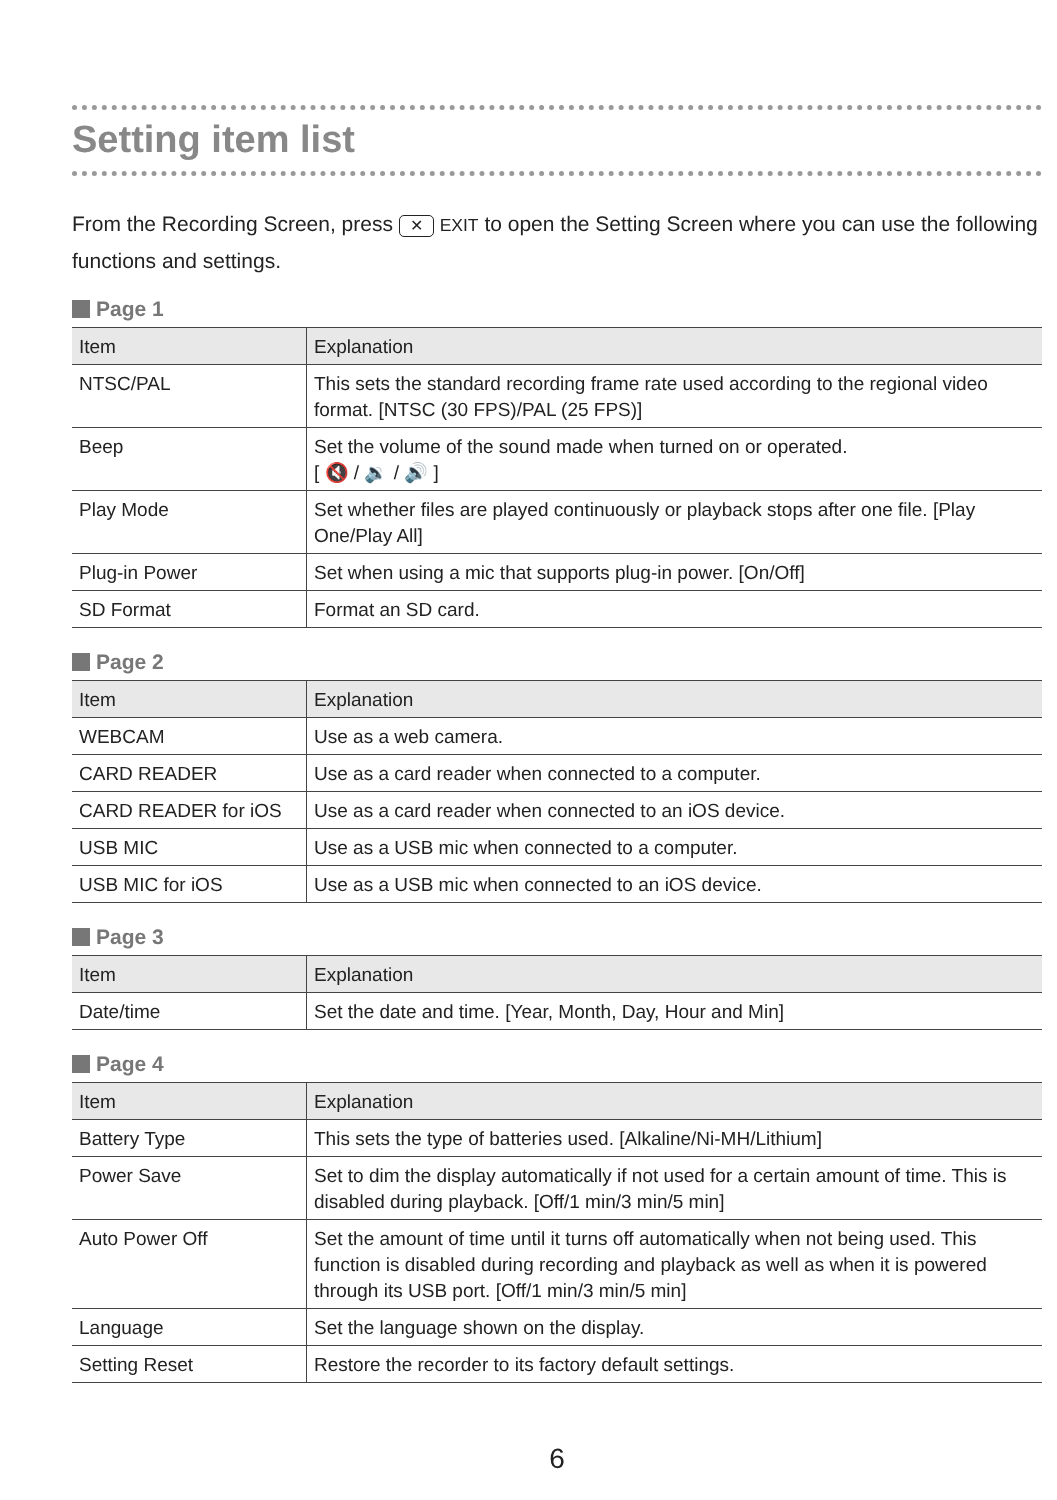Setting item list
From the Recording Screen, press ✕ EXIT to open the Setting Screen where you can use the following functions and settings.
Page 1
| Item | Explanation |
| --- | --- |
| NTSC/PAL | This sets the standard recording frame rate used according to the regional video format. [NTSC (30 FPS)/PAL (25 FPS)] |
| Beep | Set the volume of the sound made when turned on or operated. [ 🔇 / 🔉 / 🔊 ] |
| Play Mode | Set whether files are played continuously or playback stops after one file. [Play One/Play All] |
| Plug-in Power | Set when using a mic that supports plug-in power. [On/Off] |
| SD Format | Format an SD card. |
Page 2
| Item | Explanation |
| --- | --- |
| WEBCAM | Use as a web camera. |
| CARD READER | Use as a card reader when connected to a computer. |
| CARD READER for iOS | Use as a card reader when connected to an iOS device. |
| USB MIC | Use as a USB mic when connected to a computer. |
| USB MIC for iOS | Use as a USB mic when connected to an iOS device. |
Page 3
| Item | Explanation |
| --- | --- |
| Date/time | Set the date and time. [Year, Month, Day, Hour and Min] |
Page 4
| Item | Explanation |
| --- | --- |
| Battery Type | This sets the type of batteries used. [Alkaline/Ni-MH/Lithium] |
| Power Save | Set to dim the display automatically if not used for a certain amount of time. This is disabled during playback. [Off/1 min/3 min/5 min] |
| Auto Power Off | Set the amount of time until it turns off automatically when not being used. This function is disabled during recording and playback as well as when it is powered through its USB port. [Off/1 min/3 min/5 min] |
| Language | Set the language shown on the display. |
| Setting Reset | Restore the recorder to its factory default settings. |
6